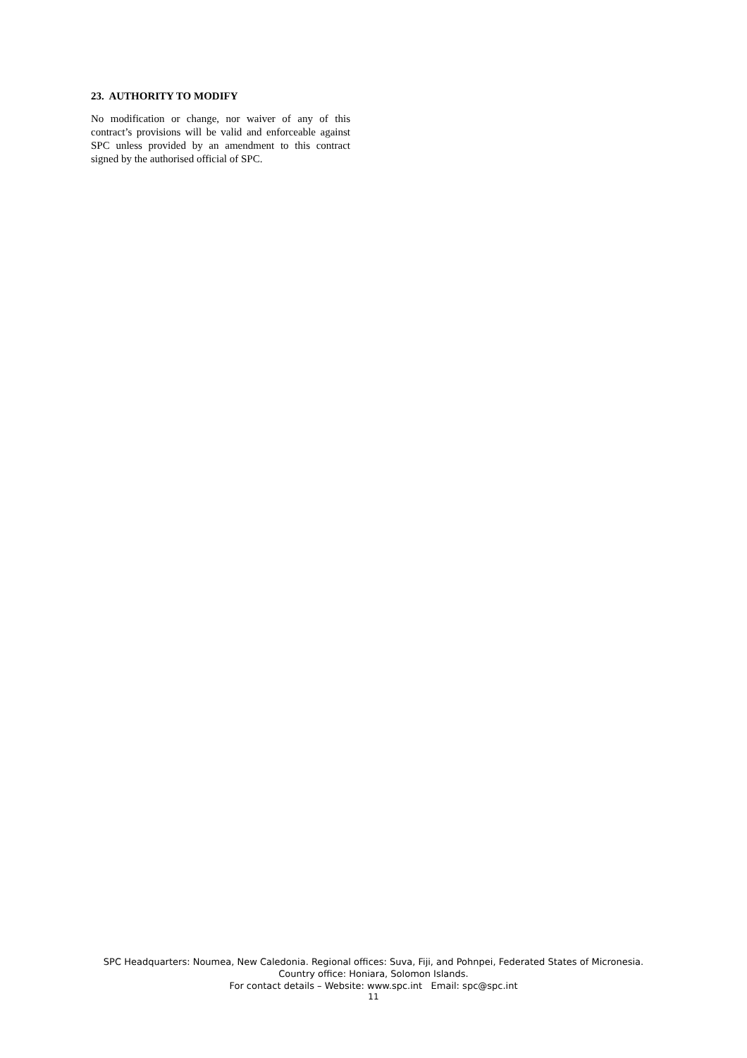23. AUTHORITY TO MODIFY
No modification or change, nor waiver of any of this contract’s provisions will be valid and enforceable against SPC unless provided by an amendment to this contract signed by the authorised official of SPC.
SPC Headquarters: Noumea, New Caledonia. Regional offices: Suva, Fiji, and Pohnpei, Federated States of Micronesia.
Country office: Honiara, Solomon Islands.
For contact details – Website: www.spc.int Email: spc@spc.int
11